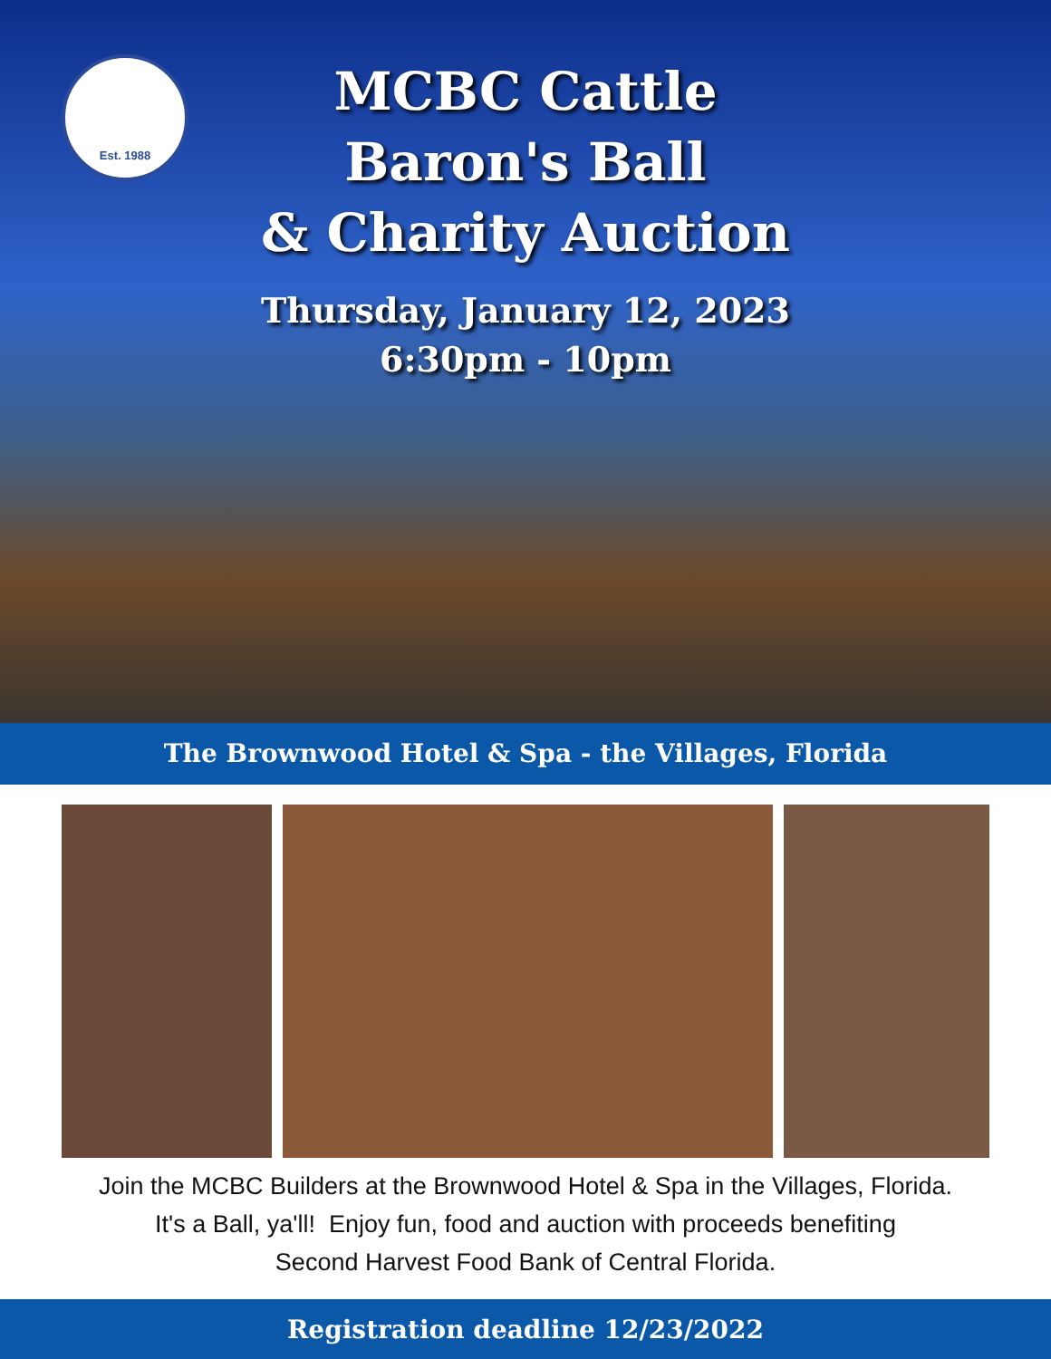Est. 1988
MCBC Cattle Baron's Ball
& Charity Auction
Thursday, January 12, 2023
6:30pm - 10pm
The Brownwood Hotel & Spa - the Villages, Florida
Join the MCBC Builders at the Brownwood Hotel & Spa in the Villages, Florida.
It's a Ball, ya'll! Enjoy fun, food and auction with proceeds benefiting
Second Harvest Food Bank of Central Florida.
Registration deadline 12/23/2022